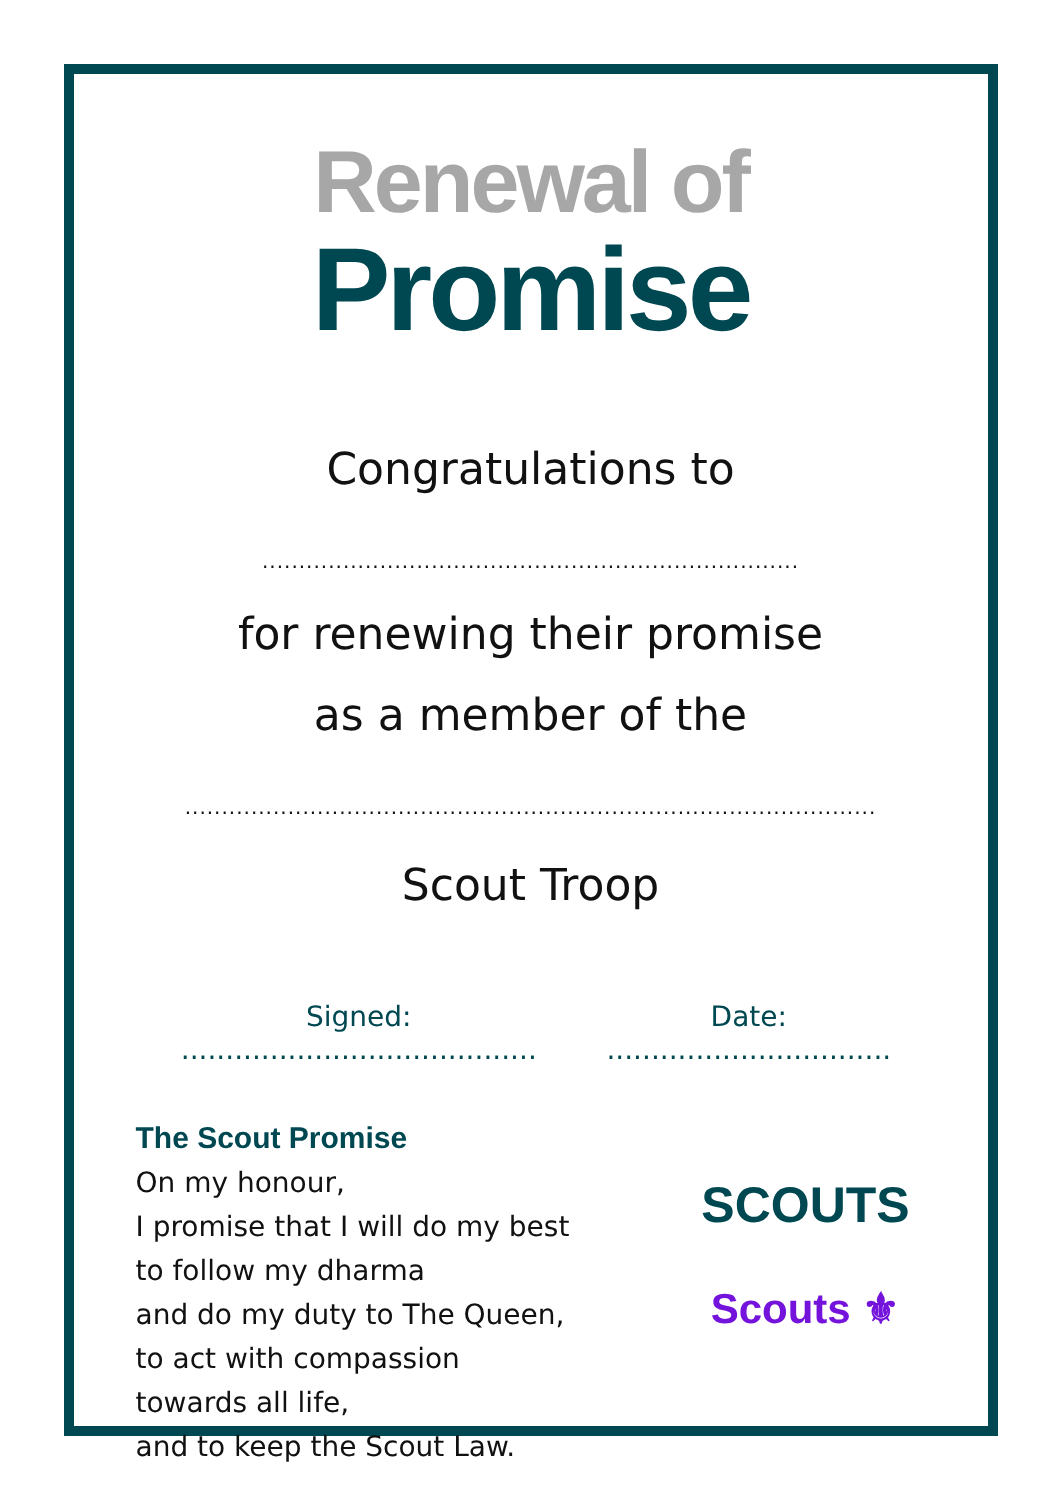Renewal of
Promise
Congratulations to
.........................................................................
for renewing their promise
as a member of the
..............................................................................................
Scout Troop
Signed: ........................................ Date: ................................
The Scout Promise
On my honour,
I promise that I will do my best
to follow my dharma
and do my duty to The Queen,
to act with compassion
towards all life,
and to keep the Scout Law.
SCOUTS
Scouts ⚜